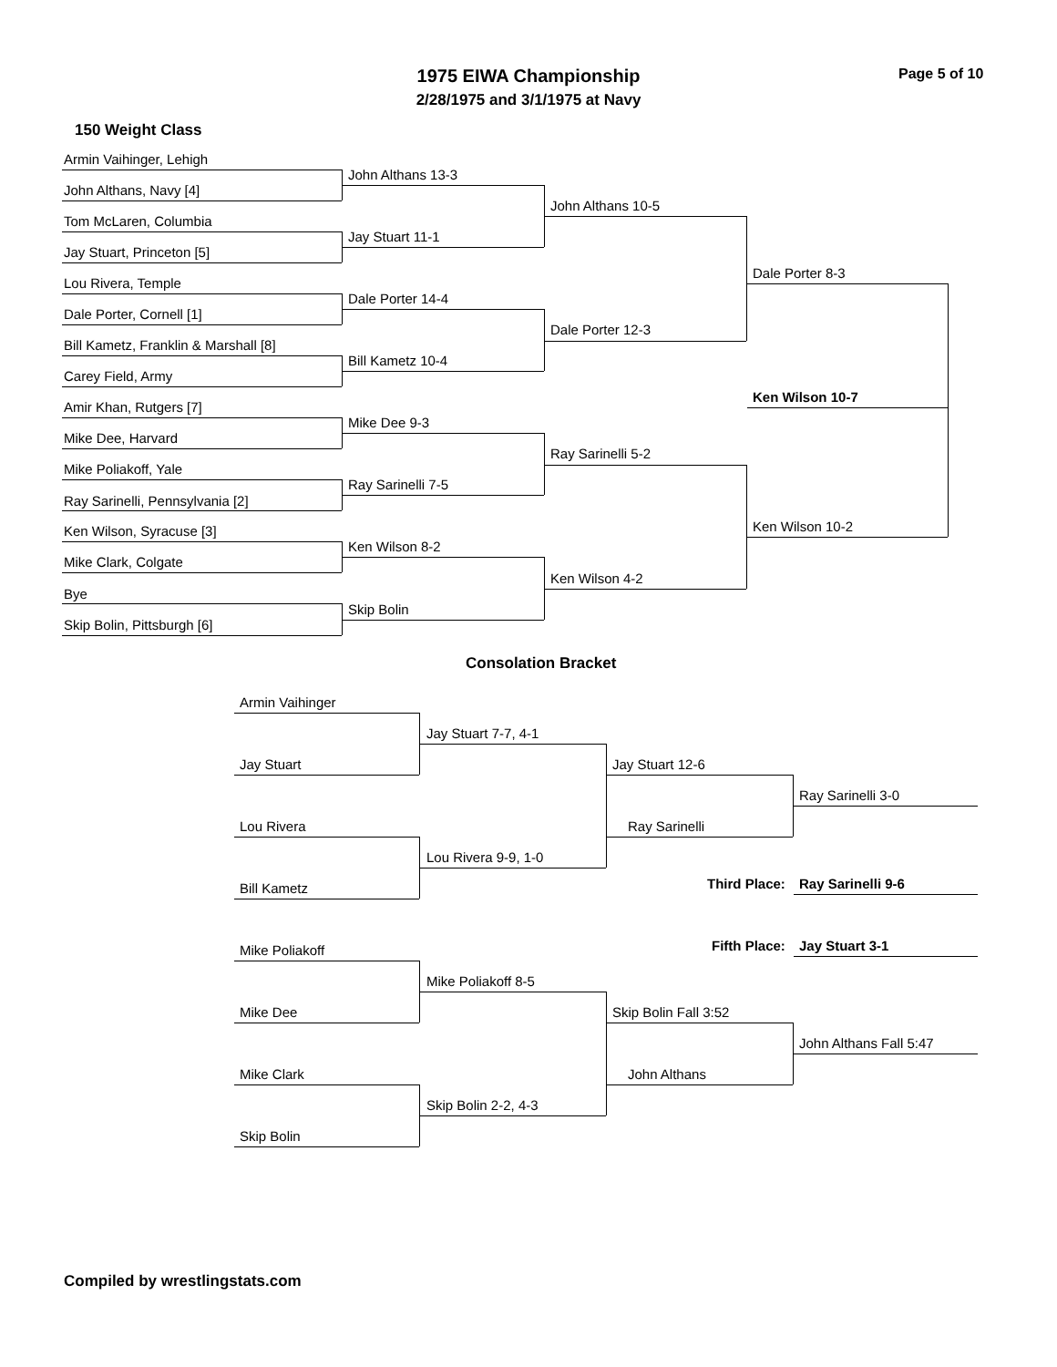1975 EIWA Championship
2/28/1975 and 3/1/1975 at Navy
Page 5 of 10
150 Weight Class
Armin Vaihinger, Lehigh
John Althans, Navy [4]
Tom McLaren, Columbia
Jay Stuart, Princeton [5]
Lou Rivera, Temple
Dale Porter, Cornell [1]
Bill Kametz, Franklin & Marshall [8]
Carey Field, Army
Amir Khan, Rutgers [7]
Mike Dee, Harvard
Mike Poliakoff, Yale
Ray Sarinelli, Pennsylvania [2]
Ken Wilson, Syracuse [3]
Mike Clark, Colgate
Bye
Skip Bolin, Pittsburgh [6]
John Althans 13-3
Jay Stuart 11-1
Dale Porter 14-4
Bill Kametz 10-4
Mike Dee 9-3
Ray Sarinelli 7-5
Ken Wilson 8-2
Skip Bolin
John Althans 10-5
Dale Porter 12-3
Ray Sarinelli 5-2
Ken Wilson 4-2
Dale Porter 8-3
Ken Wilson 10-2
Ken Wilson 10-7
Consolation Bracket
Armin Vaihinger
Jay Stuart
Lou Rivera
Bill Kametz
Mike Poliakoff
Mike Dee
Mike Clark
Skip Bolin
Jay Stuart 7-7, 4-1
Lou Rivera 9-9, 1-0
Mike Poliakoff 8-5
Skip Bolin 2-2, 4-3
Jay Stuart 12-6
Ray Sarinelli
Skip Bolin Fall 3:52
John Althans
Ray Sarinelli 3-0
Third Place: Ray Sarinelli 9-6
Fifth Place: Jay Stuart 3-1
John Althans Fall 5:47
Compiled by wrestlingstats.com